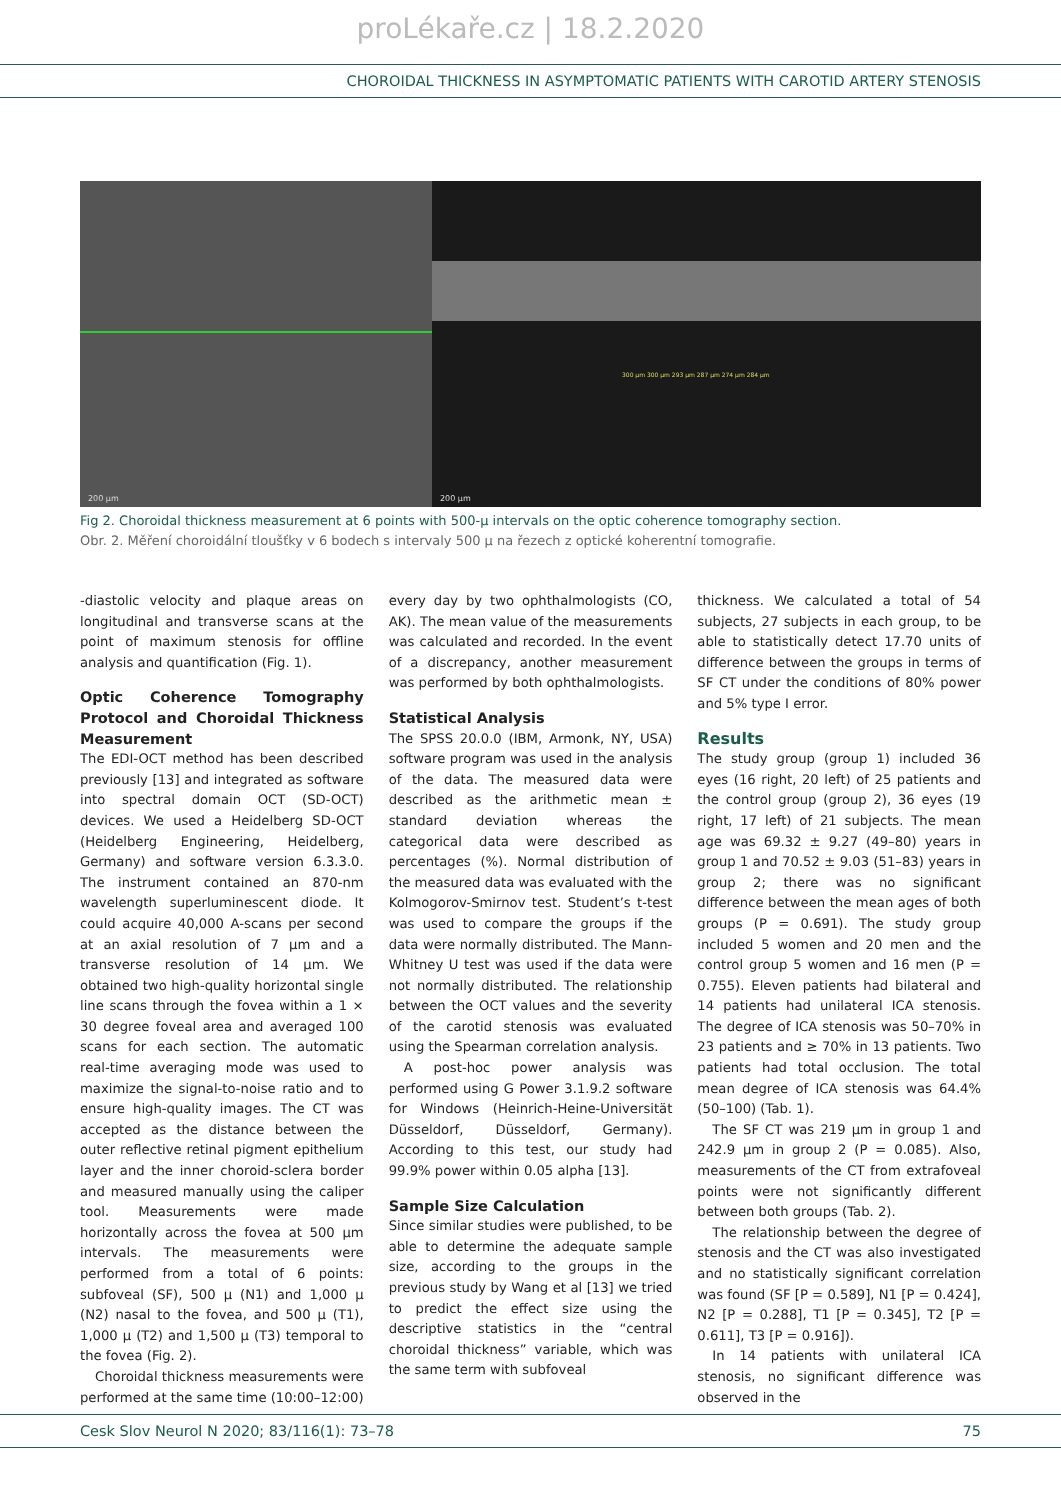proLékaře.cz | 18.2.2020
CHOROIDAL THICKNESS IN ASYMPTOMATIC PATIENTS WITH CAROTID ARTERY STENOSIS
200 µm
300 µm 300 µm 293 µm 287 µm 274 µm 284 µm
200 µm
Fig 2. Choroidal thickness measurement at 6 points with 500-µ intervals on the optic coherence tomography section.
Obr. 2. Měření choroidální tloušťky v 6 bodech s intervaly 500 µ na řezech z optické koherentní tomografie.
-diastolic velocity and plaque areas on longitudinal and transverse scans at the point of maximum stenosis for offline analysis and quantification (Fig. 1).
Optic Coherence Tomography Protocol and Choroidal Thickness Measurement
The EDI-OCT method has been described previously [13] and integrated as software into spectral domain OCT (SD-OCT) devices. We used a Heidelberg SD-OCT (Heidelberg Engineering, Heidelberg, Germany) and software version 6.3.3.0. The instrument contained an 870-nm wavelength superluminescent diode. It could acquire 40,000 A-scans per second at an axial resolution of 7 µm and a transverse resolution of 14 µm. We obtained two high-quality horizontal single line scans through the fovea within a 1 × 30 degree foveal area and averaged 100 scans for each section. The automatic real-time averaging mode was used to maximize the signal-to-noise ratio and to ensure high-quality images. The CT was accepted as the distance between the outer reflective retinal pigment epithelium layer and the inner choroid-sclera border and measured manually using the caliper tool. Measurements were made horizontally across the fovea at 500 µm intervals. The measurements were performed from a total of 6 points: subfoveal (SF), 500 µ (N1) and 1,000 µ (N2) nasal to the fovea, and 500 µ (T1), 1,000 µ (T2) and 1,500 µ (T3) temporal to the fovea (Fig. 2).
Choroidal thickness measurements were performed at the same time (10:00–12:00)
every day by two ophthalmologists (CO, AK). The mean value of the measurements was calculated and recorded. In the event of a discrepancy, another measurement was performed by both ophthalmologists.
Statistical Analysis
The SPSS 20.0.0 (IBM, Armonk, NY, USA) software program was used in the analysis of the data. The measured data were described as the arithmetic mean ± standard deviation whereas the categorical data were described as percentages (%). Normal distribution of the measured data was evaluated with the Kolmogorov-Smirnov test. Student’s t-test was used to compare the groups if the data were normally distributed. The Mann-Whitney U test was used if the data were not normally distributed. The relationship between the OCT values and the severity of the carotid stenosis was evaluated using the Spearman correlation analysis.
A post-hoc power analysis was performed using G Power 3.1.9.2 software for Windows (Heinrich-Heine-Universität Düsseldorf, Düsseldorf, Germany). According to this test, our study had 99.9% power within 0.05 alpha [13].
Sample Size Calculation
Since similar studies were published, to be able to determine the adequate sample size, according to the groups in the previous study by Wang et al [13] we tried to predict the effect size using the descriptive statistics in the “central choroidal thickness” variable, which was the same term with subfoveal
thickness. We calculated a total of 54 subjects, 27 subjects in each group, to be able to statistically detect 17.70 units of difference between the groups in terms of SF CT under the conditions of 80% power and 5% type I error.
Results
The study group (group 1) included 36 eyes (16 right, 20 left) of 25 patients and the control group (group 2), 36 eyes (19 right, 17 left) of 21 subjects. The mean age was 69.32 ± 9.27 (49–80) years in group 1 and 70.52 ± 9.03 (51–83) years in group 2; there was no significant difference between the mean ages of both groups (P = 0.691). The study group included 5 women and 20 men and the control group 5 women and 16 men (P = 0.755). Eleven patients had bilateral and 14 patients had unilateral ICA stenosis. The degree of ICA stenosis was 50–70% in 23 patients and ≥ 70% in 13 patients. Two patients had total occlusion. The total mean degree of ICA stenosis was 64.4% (50–100) (Tab. 1).
The SF CT was 219 µm in group 1 and 242.9 µm in group 2 (P = 0.085). Also, measurements of the CT from extrafoveal points were not significantly different between both groups (Tab. 2).
The relationship between the degree of stenosis and the CT was also investigated and no statistically significant correlation was found (SF [P = 0.589], N1 [P = 0.424], N2 [P = 0.288], T1 [P = 0.345], T2 [P = 0.611], T3 [P = 0.916]).
In 14 patients with unilateral ICA stenosis, no significant difference was observed in the
Cesk Slov Neurol N 2020; 83/116(1): 73–78 75